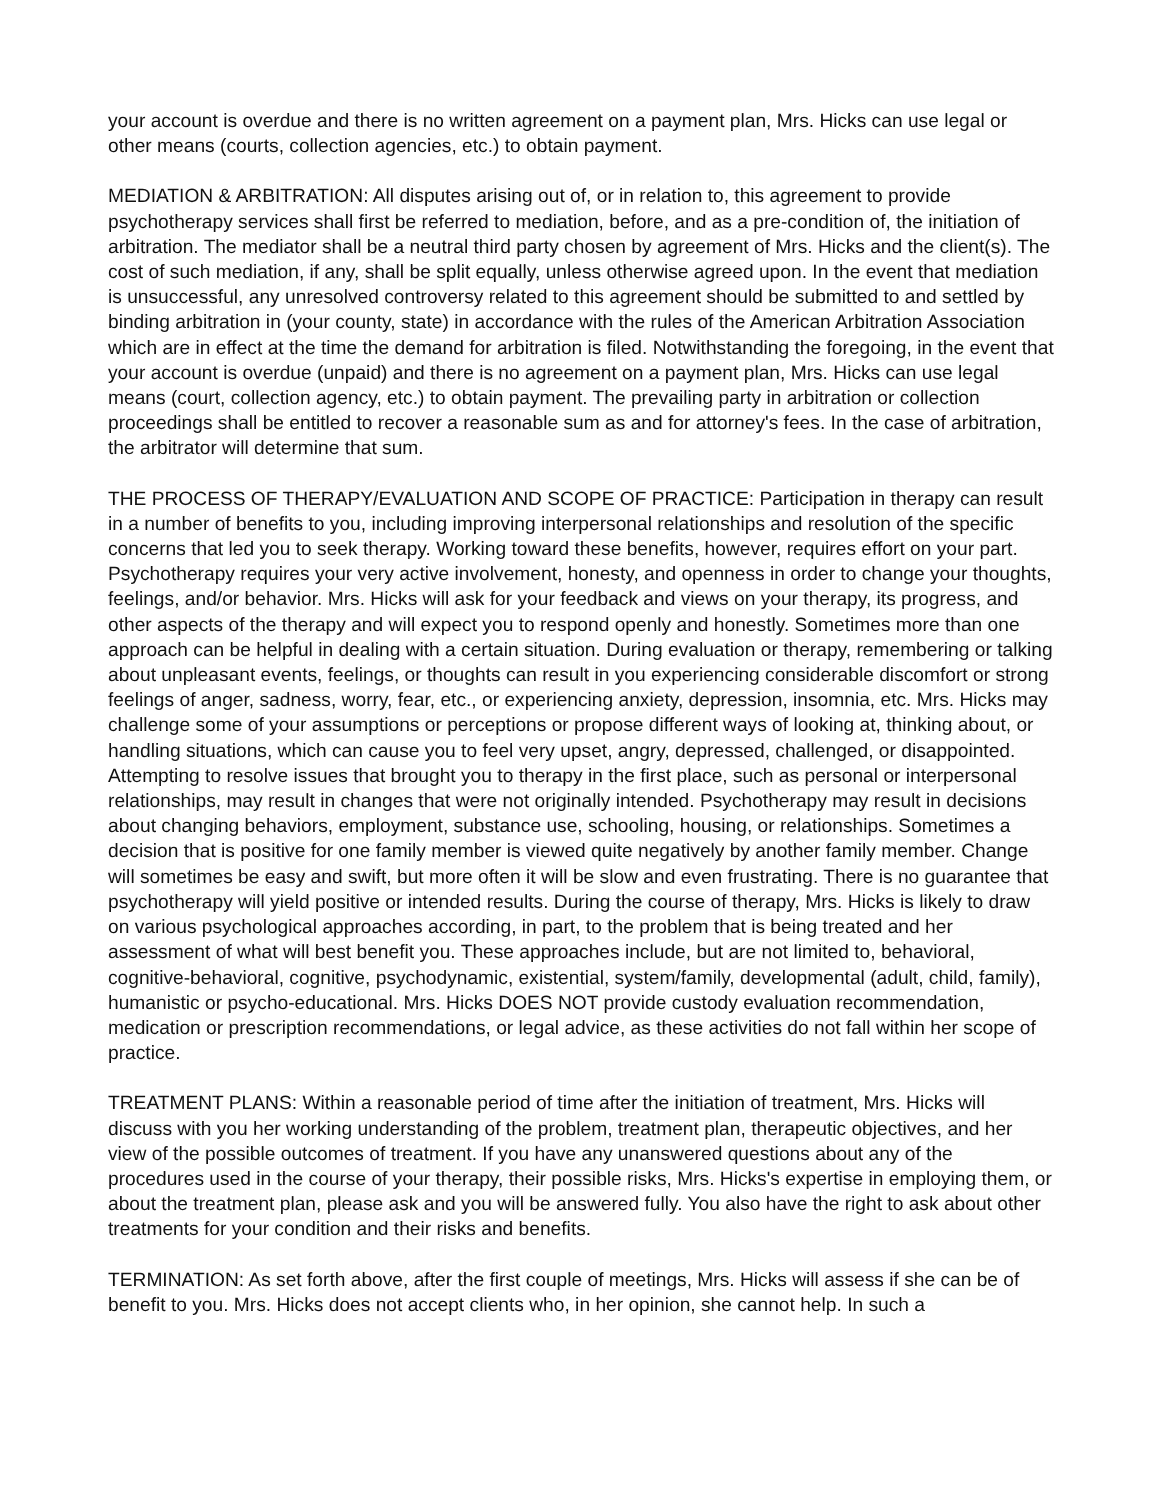your account is overdue and there is no written agreement on a payment plan, Mrs. Hicks can use legal or other means (courts, collection agencies, etc.) to obtain payment.
MEDIATION & ARBITRATION: All disputes arising out of, or in relation to, this agreement to provide psychotherapy services shall first be referred to mediation, before, and as a pre-condition of, the initiation of arbitration. The mediator shall be a neutral third party chosen by agreement of Mrs. Hicks and the client(s). The cost of such mediation, if any, shall be split equally, unless otherwise agreed upon. In the event that mediation is unsuccessful, any unresolved controversy related to this agreement should be submitted to and settled by binding arbitration in (your county, state) in accordance with the rules of the American Arbitration Association which are in effect at the time the demand for arbitration is filed. Notwithstanding the foregoing, in the event that your account is overdue (unpaid) and there is no agreement on a payment plan, Mrs. Hicks can use legal means (court, collection agency, etc.) to obtain payment. The prevailing party in arbitration or collection proceedings shall be entitled to recover a reasonable sum as and for attorney's fees. In the case of arbitration, the arbitrator will determine that sum.
THE PROCESS OF THERAPY/EVALUATION AND SCOPE OF PRACTICE: Participation in therapy can result in a number of benefits to you, including improving interpersonal relationships and resolution of the specific concerns that led you to seek therapy. Working toward these benefits, however, requires effort on your part. Psychotherapy requires your very active involvement, honesty, and openness in order to change your thoughts, feelings, and/or behavior. Mrs. Hicks will ask for your feedback and views on your therapy, its progress, and other aspects of the therapy and will expect you to respond openly and honestly. Sometimes more than one approach can be helpful in dealing with a certain situation. During evaluation or therapy, remembering or talking about unpleasant events, feelings, or thoughts can result in you experiencing considerable discomfort or strong feelings of anger, sadness, worry, fear, etc., or experiencing anxiety, depression, insomnia, etc. Mrs. Hicks may challenge some of your assumptions or perceptions or propose different ways of looking at, thinking about, or handling situations, which can cause you to feel very upset, angry, depressed, challenged, or disappointed. Attempting to resolve issues that brought you to therapy in the first place, such as personal or interpersonal relationships, may result in changes that were not originally intended. Psychotherapy may result in decisions about changing behaviors, employment, substance use, schooling, housing, or relationships. Sometimes a decision that is positive for one family member is viewed quite negatively by another family member. Change will sometimes be easy and swift, but more often it will be slow and even frustrating. There is no guarantee that psychotherapy will yield positive or intended results. During the course of therapy, Mrs. Hicks is likely to draw on various psychological approaches according, in part, to the problem that is being treated and her assessment of what will best benefit you. These approaches include, but are not limited to, behavioral, cognitive-behavioral, cognitive, psychodynamic, existential, system/family, developmental (adult, child, family), humanistic or psycho-educational. Mrs. Hicks DOES NOT provide custody evaluation recommendation, medication or prescription recommendations, or legal advice, as these activities do not fall within her scope of practice.
TREATMENT PLANS: Within a reasonable period of time after the initiation of treatment, Mrs. Hicks will discuss with you her working understanding of the problem, treatment plan, therapeutic objectives, and her view of the possible outcomes of treatment. If you have any unanswered questions about any of the procedures used in the course of your therapy, their possible risks, Mrs. Hicks's expertise in employing them, or about the treatment plan, please ask and you will be answered fully. You also have the right to ask about other treatments for your condition and their risks and benefits.
TERMINATION: As set forth above, after the first couple of meetings, Mrs. Hicks will assess if she can be of benefit to you. Mrs. Hicks does not accept clients who, in her opinion, she cannot help. In such a